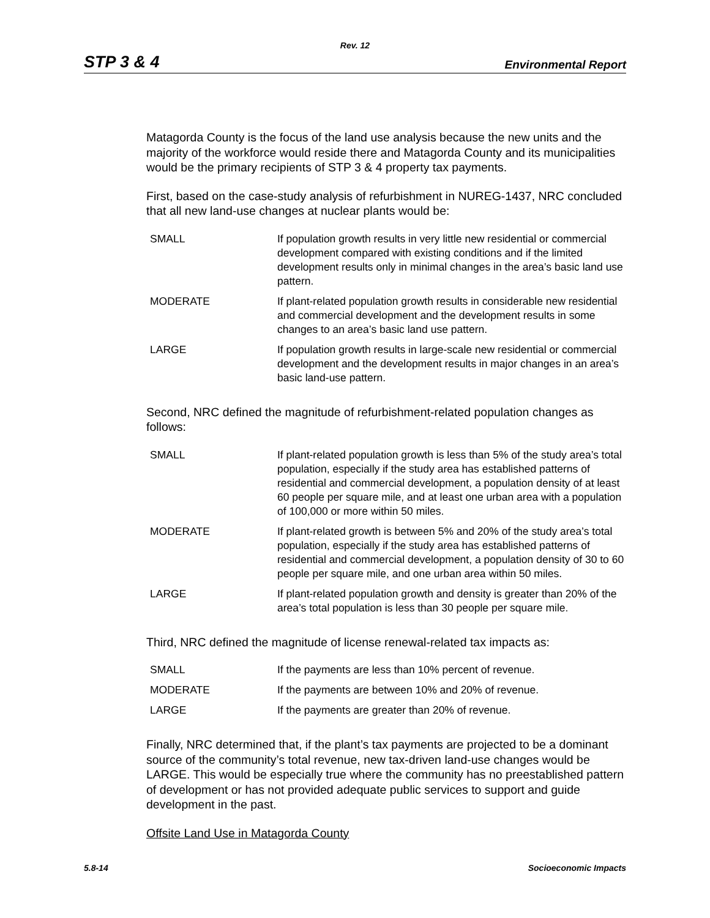Rev. 12
STP 3 & 4 Environmental Report
Matagorda County is the focus of the land use analysis because the new units and the majority of the workforce would reside there and Matagorda County and its municipalities would be the primary recipients of STP 3 & 4 property tax payments.
First, based on the case-study analysis of refurbishment in NUREG-1437, NRC concluded that all new land-use changes at nuclear plants would be:
| SMALL | If population growth results in very little new residential or commercial development compared with existing conditions and if the limited development results only in minimal changes in the area’s basic land use pattern. |
| MODERATE | If plant-related population growth results in considerable new residential and commercial development and the development results in some changes to an area’s basic land use pattern. |
| LARGE | If population growth results in large-scale new residential or commercial development and the development results in major changes in an area’s basic land-use pattern. |
Second, NRC defined the magnitude of refurbishment-related population changes as follows:
| SMALL | If plant-related population growth is less than 5% of the study area’s total population, especially if the study area has established patterns of residential and commercial development, a population density of at least 60 people per square mile, and at least one urban area with a population of 100,000 or more within 50 miles. |
| MODERATE | If plant-related growth is between 5% and 20% of the study area’s total population, especially if the study area has established patterns of residential and commercial development, a population density of 30 to 60 people per square mile, and one urban area within 50 miles. |
| LARGE | If plant-related population growth and density is greater than 20% of the area’s total population is less than 30 people per square mile. |
Third, NRC defined the magnitude of license renewal-related tax impacts as:
| SMALL | If the payments are less than 10% percent of revenue. |
| MODERATE | If the payments are between 10% and 20% of revenue. |
| LARGE | If the payments are greater than 20% of revenue. |
Finally, NRC determined that, if the plant’s tax payments are projected to be a dominant source of the community’s total revenue, new tax-driven land-use changes would be LARGE. This would be especially true where the community has no preestablished pattern of development or has not provided adequate public services to support and guide development in the past.
Offsite Land Use in Matagorda County
5.8-14 Socioeconomic Impacts